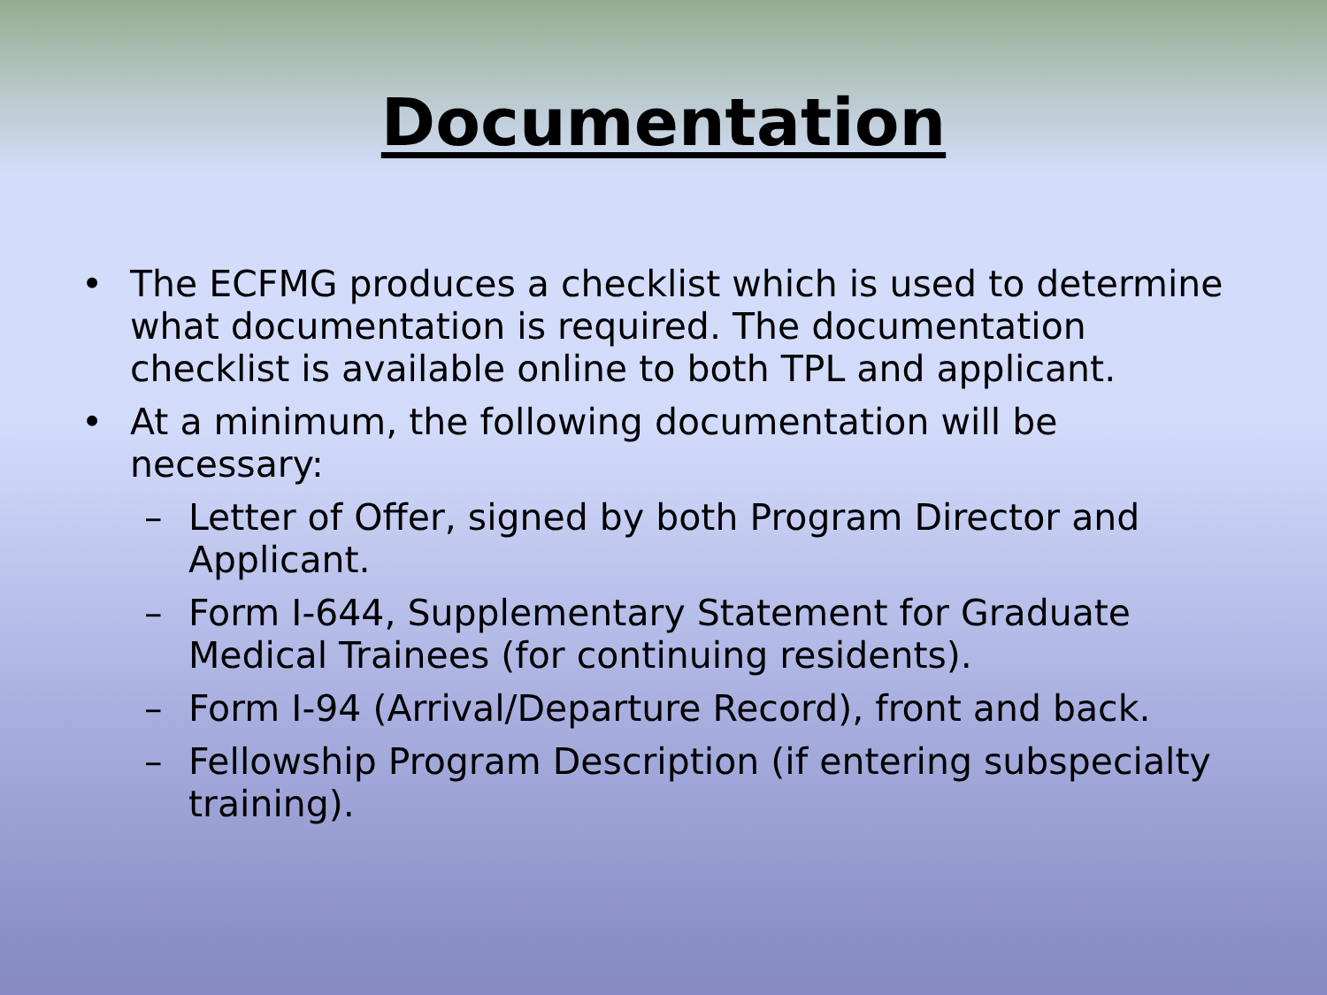Documentation
• The ECFMG produces a checklist which is used to determine what documentation is required. The documentation checklist is available online to both TPL and applicant.
• At a minimum, the following documentation will be necessary:
– Letter of Offer, signed by both Program Director and Applicant.
– Form I-644, Supplementary Statement for Graduate Medical Trainees (for continuing residents).
– Form I-94 (Arrival/Departure Record), front and back.
– Fellowship Program Description (if entering subspecialty training).